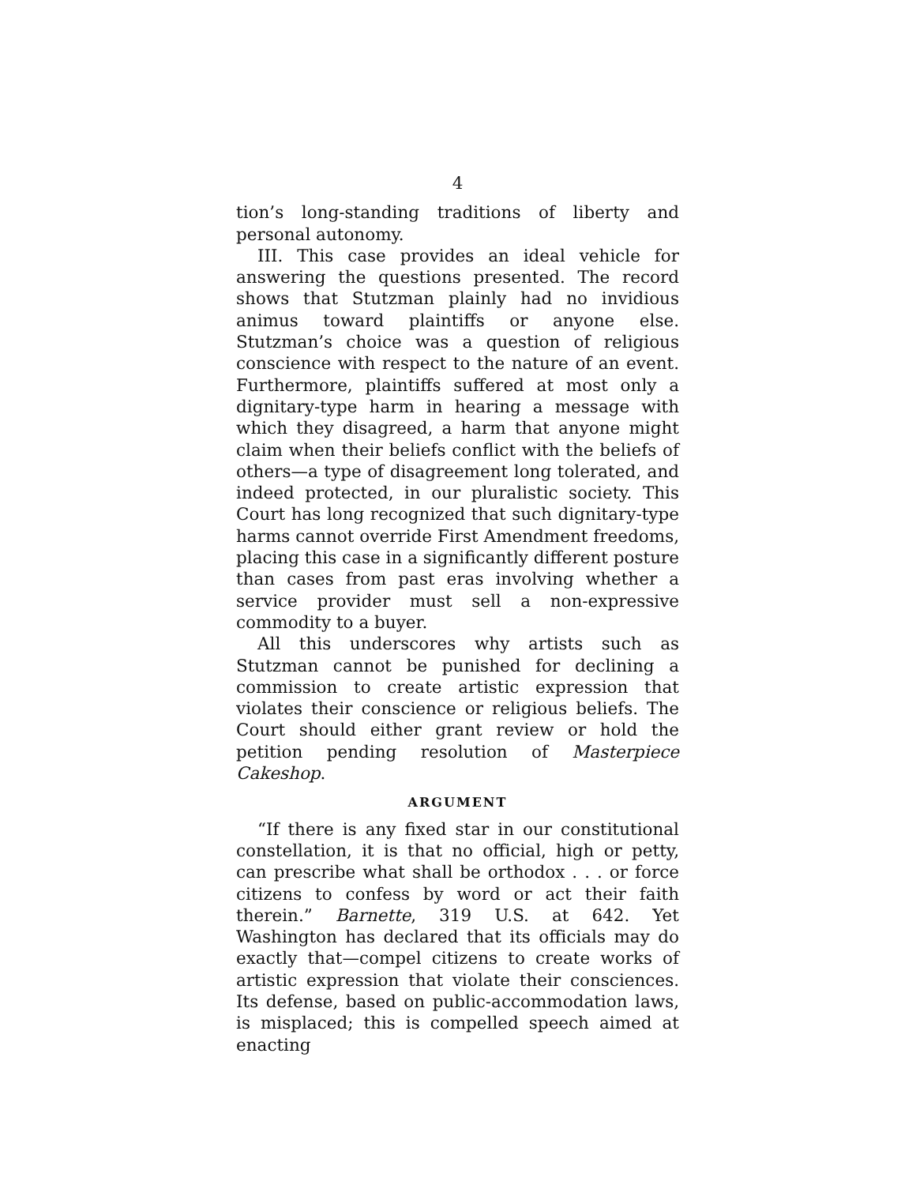4
tion’s long-standing traditions of liberty and personal autonomy.
III. This case provides an ideal vehicle for answering the questions presented. The record shows that Stutzman plainly had no invidious animus toward plaintiffs or anyone else. Stutzman’s choice was a question of religious conscience with respect to the nature of an event. Furthermore, plaintiffs suffered at most only a dignitary-type harm in hearing a message with which they disagreed, a harm that anyone might claim when their beliefs conflict with the beliefs of others—a type of disagreement long tolerated, and indeed protected, in our pluralistic society. This Court has long recognized that such dignitary-type harms cannot override First Amendment freedoms, placing this case in a significantly different posture than cases from past eras involving whether a service provider must sell a non-expressive commodity to a buyer.
All this underscores why artists such as Stutzman cannot be punished for declining a commission to create artistic expression that violates their conscience or religious beliefs. The Court should either grant review or hold the petition pending resolution of Masterpiece Cakeshop.
ARGUMENT
“If there is any fixed star in our constitutional constellation, it is that no official, high or petty, can prescribe what shall be orthodox . . . or force citizens to confess by word or act their faith therein.” Barnette, 319 U.S. at 642. Yet Washington has declared that its officials may do exactly that—compel citizens to create works of artistic expression that violate their consciences. Its defense, based on public-accommodation laws, is misplaced; this is compelled speech aimed at enacting